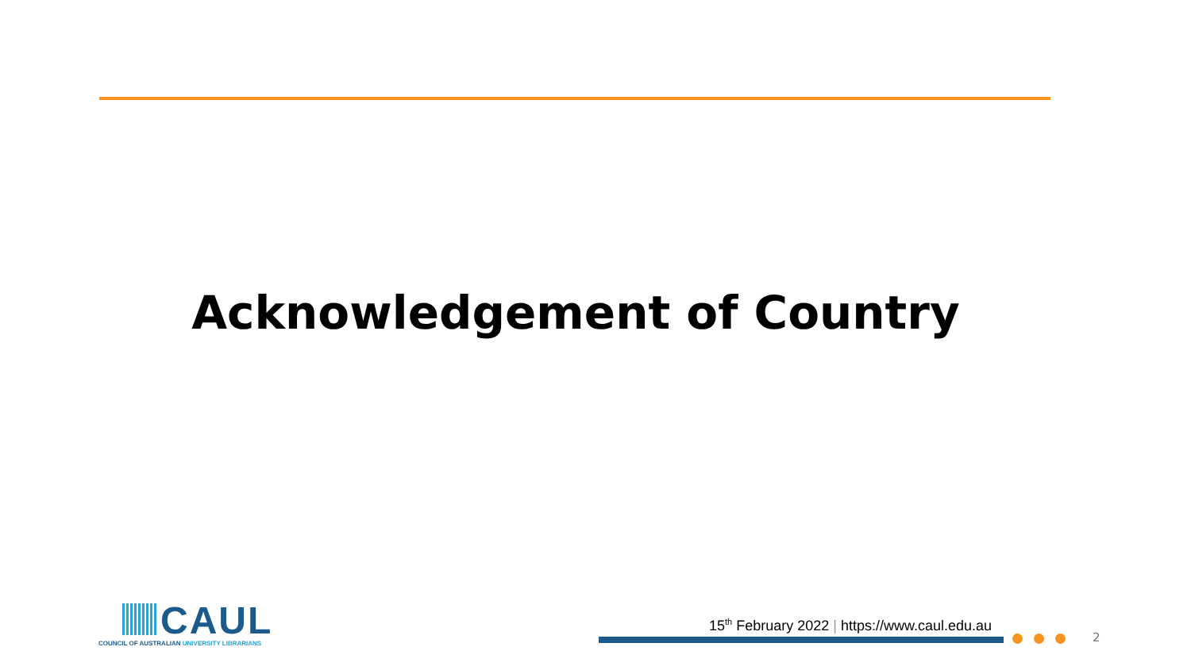Acknowledgement of Country
CAUL
COUNCIL OF AUSTRALIAN UNIVERSITY LIBRARIANS
15<sup>th</sup> February 2022 | https://www.caul.edu.au
2